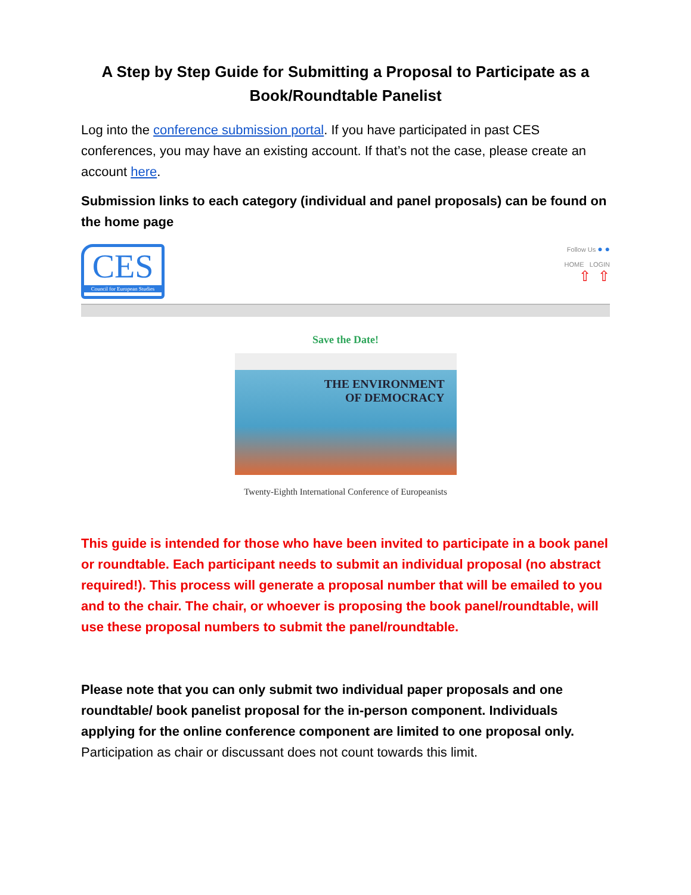A Step by Step Guide for Submitting a Proposal to Participate as a Book/Roundtable Panelist
Log into the conference submission portal. If you have participated in past CES conferences, you may have an existing account. If that’s not the case, please create an account here.
Submission links to each category (individual and panel proposals) can be found on the home page
CES
Council for European Studies
Follow Us ● ●
HOME LOGIN
⇧ ⇧
Save the Date!
THE ENVIRONMENT
OF DEMOCRACY
Twenty-Eighth International Conference of Europeanists
This guide is intended for those who have been invited to participate in a book panel or roundtable. Each participant needs to submit an individual proposal (no abstract required!). This process will generate a proposal number that will be emailed to you and to the chair. The chair, or whoever is proposing the book panel/roundtable, will use these proposal numbers to submit the panel/roundtable.
Please note that you can only submit two individual paper proposals and one roundtable/ book panelist proposal for the in-person component. Individuals applying for the online conference component are limited to one proposal only. Participation as chair or discussant does not count towards this limit.